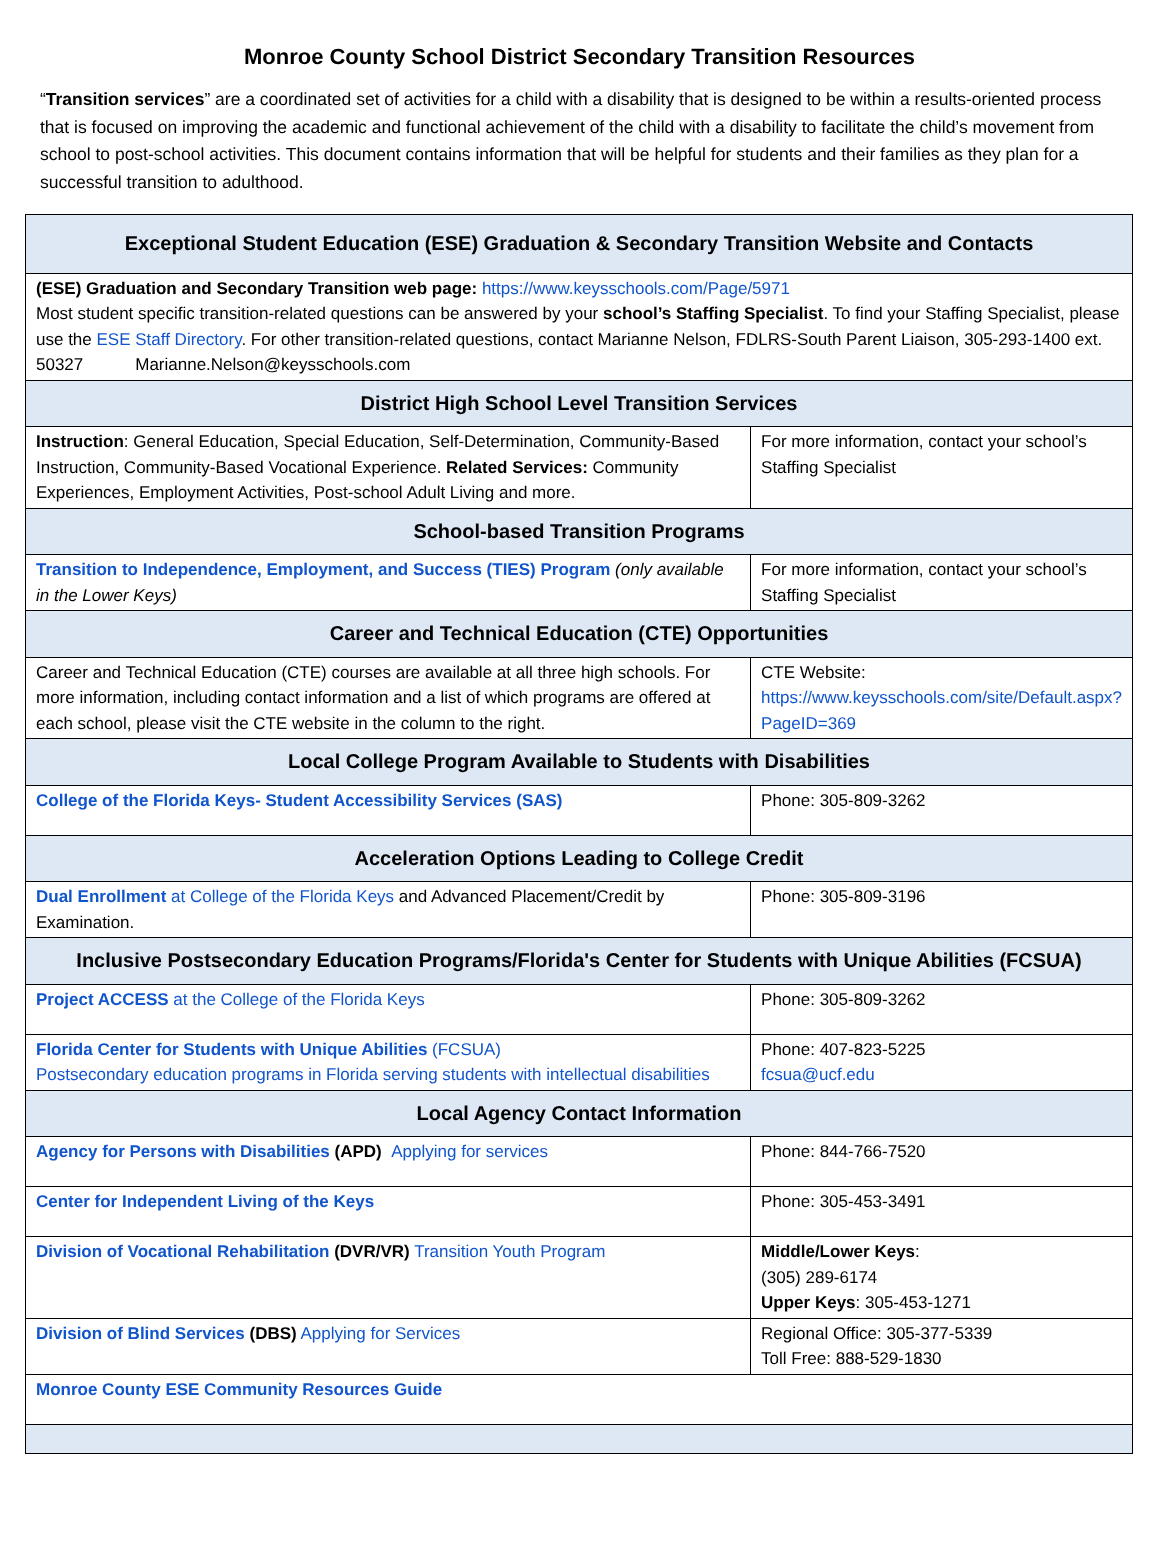Monroe County School District Secondary Transition Resources
“Transition services” are a coordinated set of activities for a child with a disability that is designed to be within a results-oriented process that is focused on improving the academic and functional achievement of the child with a disability to facilitate the child’s movement from school to post-school activities. This document contains information that will be helpful for students and their families as they plan for a successful transition to adulthood.
| Exceptional Student Education (ESE) Graduation & Secondary Transition Website and Contacts | |
| --- | --- |
| (ESE) Graduation and Secondary Transition web page: https://www.keysschools.com/Page/5971 Most student specific transition-related questions can be answered by your school’s Staffing Specialist . To find your Staffing Specialist, please use the ESE Staff Directory . For other transition-related questions, contact Marianne Nelson, FDLRS-South Parent Liaison, 305-293-1400 ext. 50327 Marianne.Nelson@keysschools.com | |
| District High School Level Transition Services | |
| Instruction : General Education, Special Education, Self-Determination, Community-Based Instruction, Community-Based Vocational Experience. Related Services: Community Experiences, Employment Activities, Post-school Adult Living and more. | For more information, contact your school’s Staffing Specialist |
| School-based Transition Programs | |
| Transition to Independence, Employment, and Success (TIES) Program (only available in the Lower Keys) | For more information, contact your school’s Staffing Specialist |
| Career and Technical Education (CTE) Opportunities | |
| Career and Technical Education (CTE) courses are available at all three high schools. For more information, including contact information and a list of which programs are offered at each school, please visit the CTE website in the column to the right. | CTE Website: https://www.keysschools.com/site/Default.aspx?PageID=369 |
| Local College Program Available to Students with Disabilities | |
| College of the Florida Keys- Student Accessibility Services (SAS) | Phone: 305-809-3262 |
| Acceleration Options Leading to College Credit | |
| Dual Enrollment at College of the Florida Keys and Advanced Placement/Credit by Examination. | Phone: 305-809-3196 |
| Inclusive Postsecondary Education Programs/Florida's Center for Students with Unique Abilities (FCSUA) | |
| Project ACCESS at the College of the Florida Keys | Phone: 305-809-3262 |
| Florida Center for Students with Unique Abilities (FCSUA) Postsecondary education programs in Florida serving students with intellectual disabilities | Phone: 407-823-5225 fcsua@ucf.edu |
| Local Agency Contact Information | |
| Agency for Persons with Disabilities (APD) Applying for services | Phone: 844-766-7520 |
| Center for Independent Living of the Keys | Phone: 305-453-3491 |
| Division of Vocational Rehabilitation (DVR/VR) Transition Youth Program | Middle/Lower Keys : (305) 289-6174 Upper Keys : 305-453-1271 |
| Division of Blind Services (DBS) Applying for Services | Regional Office: 305-377-5339 Toll Free: 888-529-1830 |
| Monroe County ESE Community Resources Guide | |